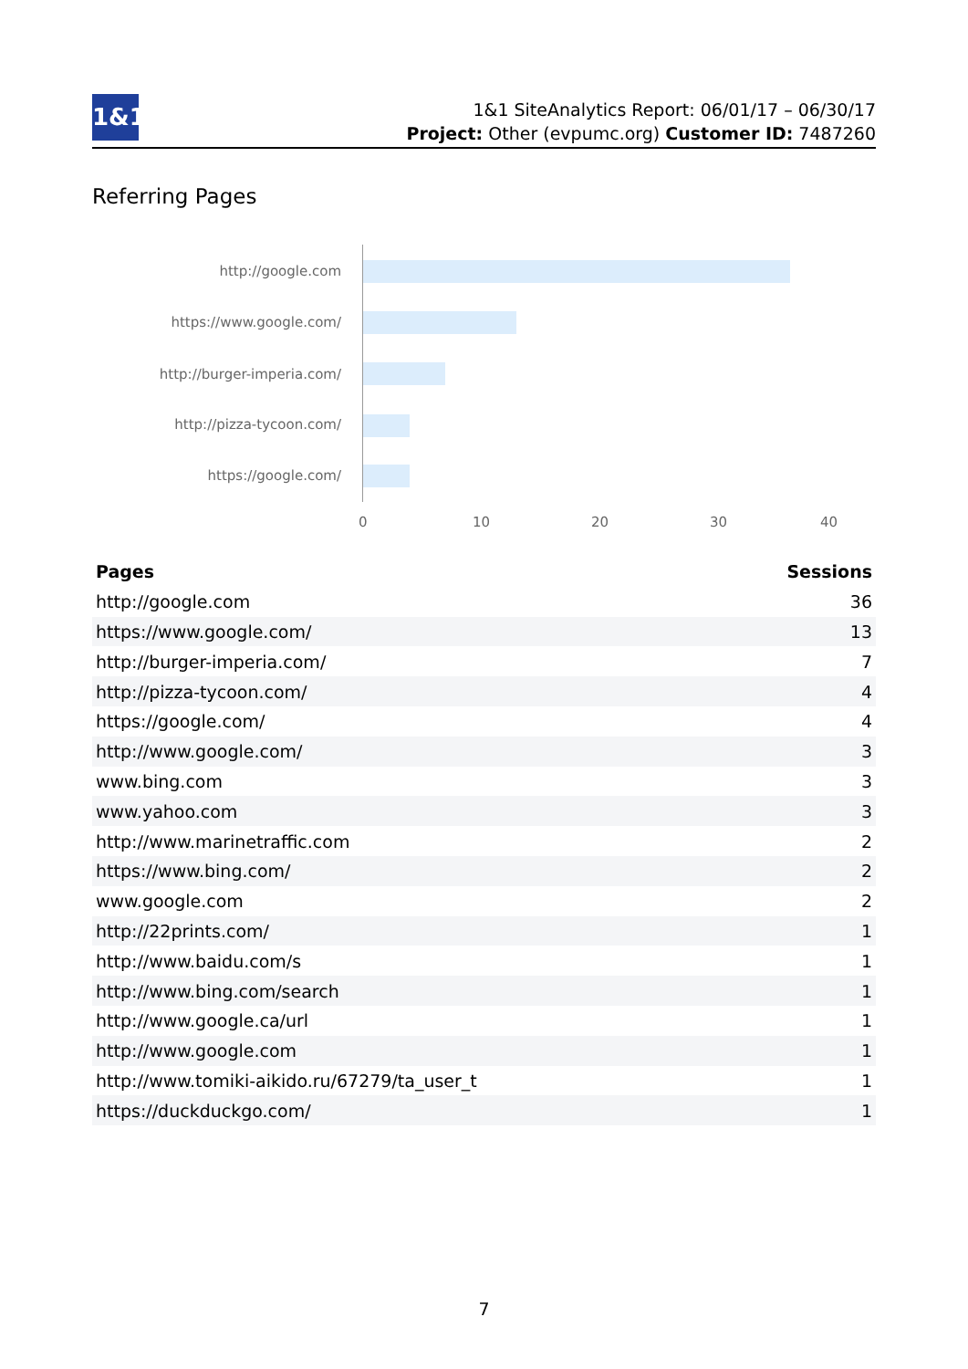1&1
1&1 SiteAnalytics Report: 06/01/17 – 06/30/17
Project: Other (evpumc.org) Customer ID: 7487260
Referring Pages
http://google.com
https://www.google.com/
http://burger-imperia.com/
http://pizza-tycoon.com/
https://google.com/
0 10 20 30 40
| Pages | Sessions |
| --- | --- |
| http://google.com | 36 |
| https://www.google.com/ | 13 |
| http://burger-imperia.com/ | 7 |
| http://pizza-tycoon.com/ | 4 |
| https://google.com/ | 4 |
| http://www.google.com/ | 3 |
| www.bing.com | 3 |
| www.yahoo.com | 3 |
| http://www.marinetraffic.com | 2 |
| https://www.bing.com/ | 2 |
| www.google.com | 2 |
| http://22prints.com/ | 1 |
| http://www.baidu.com/s | 1 |
| http://www.bing.com/search | 1 |
| http://www.google.ca/url | 1 |
| http://www.google.com | 1 |
| http://www.tomiki-aikido.ru/67279/ta_user_t | 1 |
| https://duckduckgo.com/ | 1 |
7